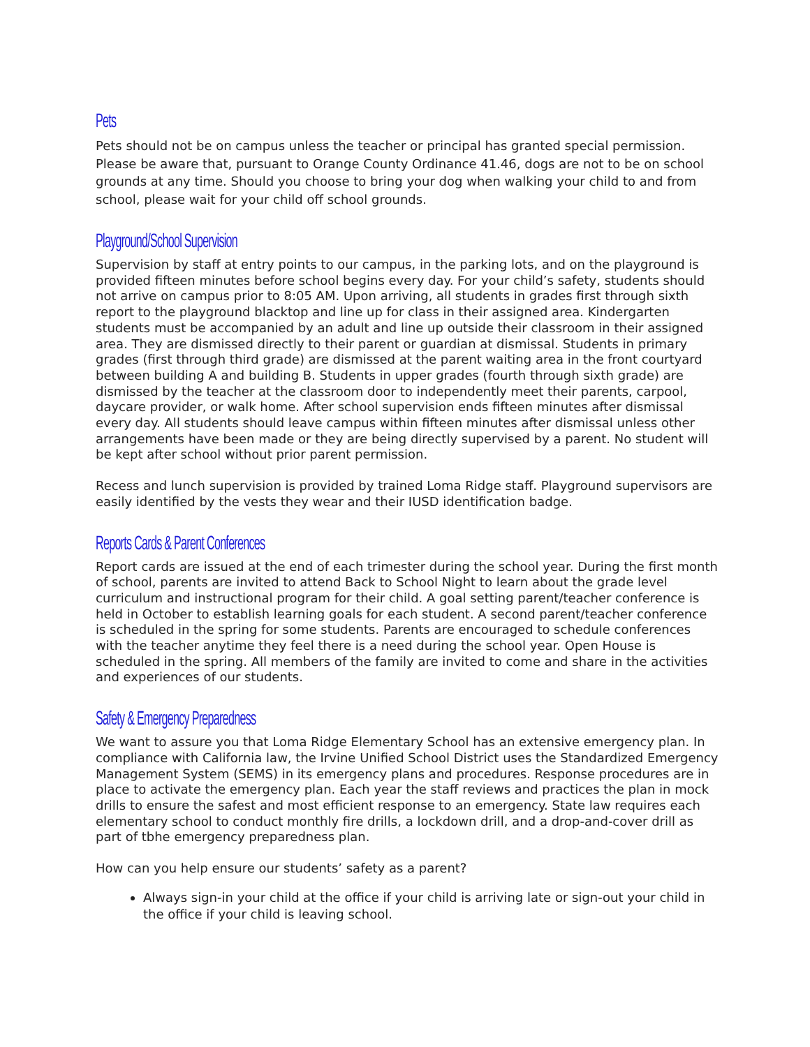Pets
Pets should not be on campus unless the teacher or principal has granted special permission. Please be aware that, pursuant to Orange County Ordinance 41.46, dogs are not to be on school grounds at any time. Should you choose to bring your dog when walking your child to and from school, please wait for your child off school grounds.
Playground/School Supervision
Supervision by staff at entry points to our campus, in the parking lots, and on the playground is provided fifteen minutes before school begins every day. For your child’s safety, students should not arrive on campus prior to 8:05 AM. Upon arriving, all students in grades first through sixth report to the playground blacktop and line up for class in their assigned area. Kindergarten students must be accompanied by an adult and line up outside their classroom in their assigned area. They are dismissed directly to their parent or guardian at dismissal. Students in primary grades (first through third grade) are dismissed at the parent waiting area in the front courtyard between building A and building B. Students in upper grades (fourth through sixth grade) are dismissed by the teacher at the classroom door to independently meet their parents, carpool, daycare provider, or walk home. After school supervision ends fifteen minutes after dismissal every day. All students should leave campus within fifteen minutes after dismissal unless other arrangements have been made or they are being directly supervised by a parent. No student will be kept after school without prior parent permission.
Recess and lunch supervision is provided by trained Loma Ridge staff. Playground supervisors are easily identified by the vests they wear and their IUSD identification badge.
Reports Cards & Parent Conferences
Report cards are issued at the end of each trimester during the school year. During the first month of school, parents are invited to attend Back to School Night to learn about the grade level curriculum and instructional program for their child. A goal setting parent/teacher conference is held in October to establish learning goals for each student. A second parent/teacher conference is scheduled in the spring for some students. Parents are encouraged to schedule conferences with the teacher anytime they feel there is a need during the school year. Open House is scheduled in the spring. All members of the family are invited to come and share in the activities and experiences of our students.
Safety & Emergency Preparedness
We want to assure you that Loma Ridge Elementary School has an extensive emergency plan. In compliance with California law, the Irvine Unified School District uses the Standardized Emergency Management System (SEMS) in its emergency plans and procedures. Response procedures are in place to activate the emergency plan. Each year the staff reviews and practices the plan in mock drills to ensure the safest and most efficient response to an emergency. State law requires each elementary school to conduct monthly fire drills, a lockdown drill, and a drop-and-cover drill as part of tbhe emergency preparedness plan.
How can you help ensure our students’ safety as a parent?
Always sign-in your child at the office if your child is arriving late or sign-out your child in the office if your child is leaving school.